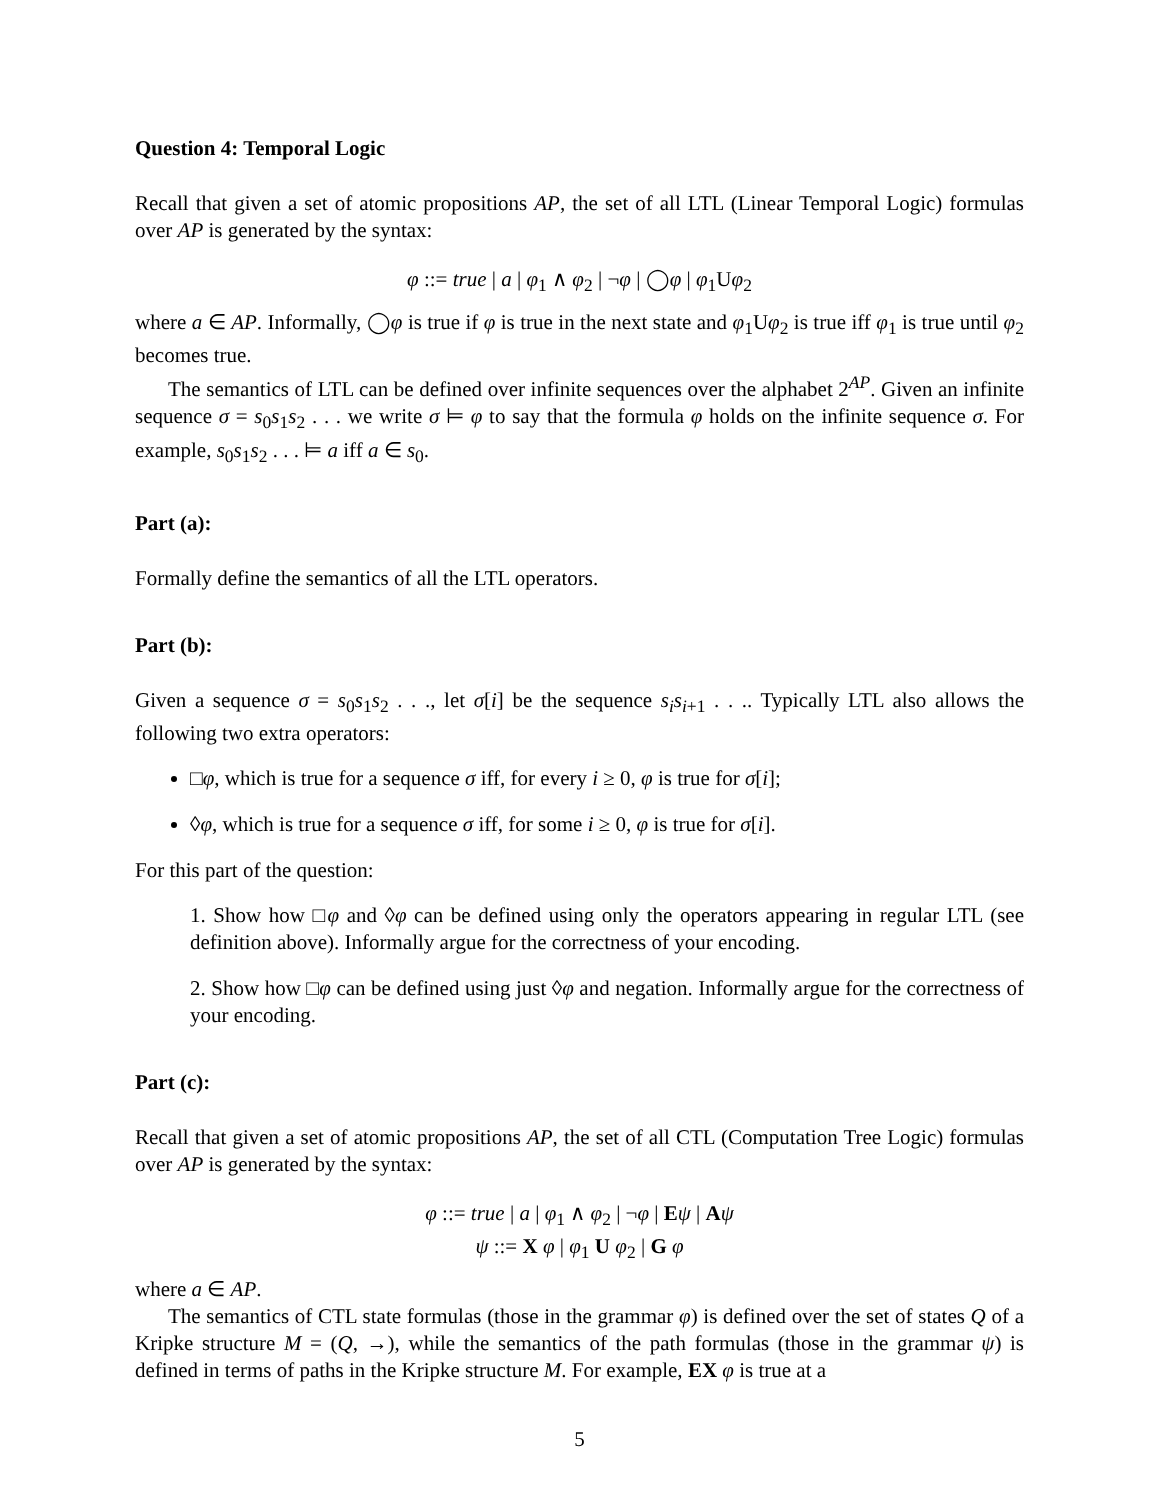Question 4: Temporal Logic
Recall that given a set of atomic propositions AP, the set of all LTL (Linear Temporal Logic) formulas over AP is generated by the syntax:
φ ::= true | a | φ<sub>1</sub> ∧ φ<sub>2</sub> | ¬φ | ◯φ | φ<sub>1</sub>Uφ<sub>2</sub>
where a ∈ AP. Informally, ◯φ is true if φ is true in the next state and φ<sub>1</sub>Uφ<sub>2</sub> is true iff φ<sub>1</sub> is true until φ<sub>2</sub> becomes true.
The semantics of LTL can be defined over infinite sequences over the alphabet 2<sup>AP</sup>. Given an infinite sequence σ = s<sub>0</sub>s<sub>1</sub>s<sub>2</sub> . . . we write σ ⊨ φ to say that the formula φ holds on the infinite sequence σ. For example, s<sub>0</sub>s<sub>1</sub>s<sub>2</sub> . . . ⊨ a iff a ∈ s<sub>0</sub>.
Part (a):
Formally define the semantics of all the LTL operators.
Part (b):
Given a sequence σ = s<sub>0</sub>s<sub>1</sub>s<sub>2</sub> . . ., let σ[i] be the sequence s<sub>i</sub>s<sub>i+1</sub> . . .. Typically LTL also allows the following two extra operators:
□φ, which is true for a sequence σ iff, for every i ≥ 0, φ is true for σ[i];
◊φ, which is true for a sequence σ iff, for some i ≥ 0, φ is true for σ[i].
For this part of the question:
1. Show how □φ and ◊φ can be defined using only the operators appearing in regular LTL (see definition above). Informally argue for the correctness of your encoding.
2. Show how □φ can be defined using just ◊φ and negation. Informally argue for the correctness of your encoding.
Part (c):
Recall that given a set of atomic propositions AP, the set of all CTL (Computation Tree Logic) formulas over AP is generated by the syntax:
φ ::= true | a | φ<sub>1</sub> ∧ φ<sub>2</sub> | ¬φ | Eψ | Aψ
ψ ::= X φ | φ<sub>1</sub> U φ<sub>2</sub> | G φ
where a ∈ AP.
The semantics of CTL state formulas (those in the grammar φ) is defined over the set of states Q of a Kripke structure M = (Q, →), while the semantics of the path formulas (those in the grammar ψ) is defined in terms of paths in the Kripke structure M. For example, EX φ is true at a
5